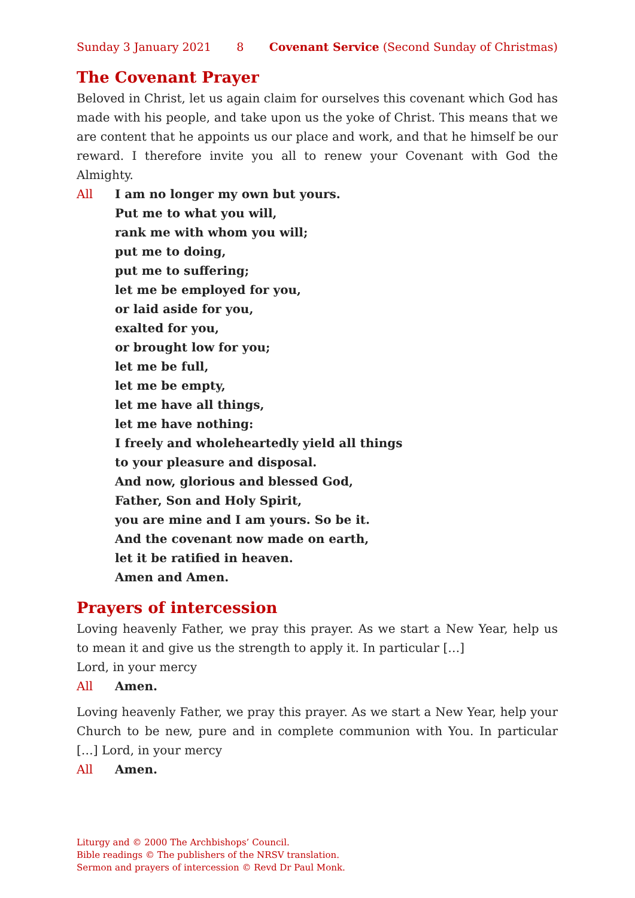Sunday 3 January 2021 8 Covenant Service (Second Sunday of Christmas)
The Covenant Prayer
Beloved in Christ, let us again claim for ourselves this covenant which God has made with his people, and take upon us the yoke of Christ. This means that we are content that he appoints us our place and work, and that he himself be our reward. I therefore invite you all to renew your Covenant with God the Almighty.
All I am no longer my own but yours.
Put me to what you will,
rank me with whom you will;
put me to doing,
put me to suffering;
let me be employed for you,
or laid aside for you,
exalted for you,
or brought low for you;
let me be full,
let me be empty,
let me have all things,
let me have nothing:
I freely and wholeheartedly yield all things
to your pleasure and disposal.
And now, glorious and blessed God,
Father, Son and Holy Spirit,
you are mine and I am yours. So be it.
And the covenant now made on earth,
let it be ratified in heaven.
Amen and Amen.
Prayers of intercession
Loving heavenly Father, we pray this prayer. As we start a New Year, help us to mean it and give us the strength to apply it. In particular […]
Lord, in your mercy
All Amen.
Loving heavenly Father, we pray this prayer. As we start a New Year, help your Church to be new, pure and in complete communion with You. In particular […] Lord, in your mercy
All Amen.
Liturgy and © 2000 The Archbishops’ Council.
Bible readings © The publishers of the NRSV translation.
Sermon and prayers of intercession © Revd Dr Paul Monk.